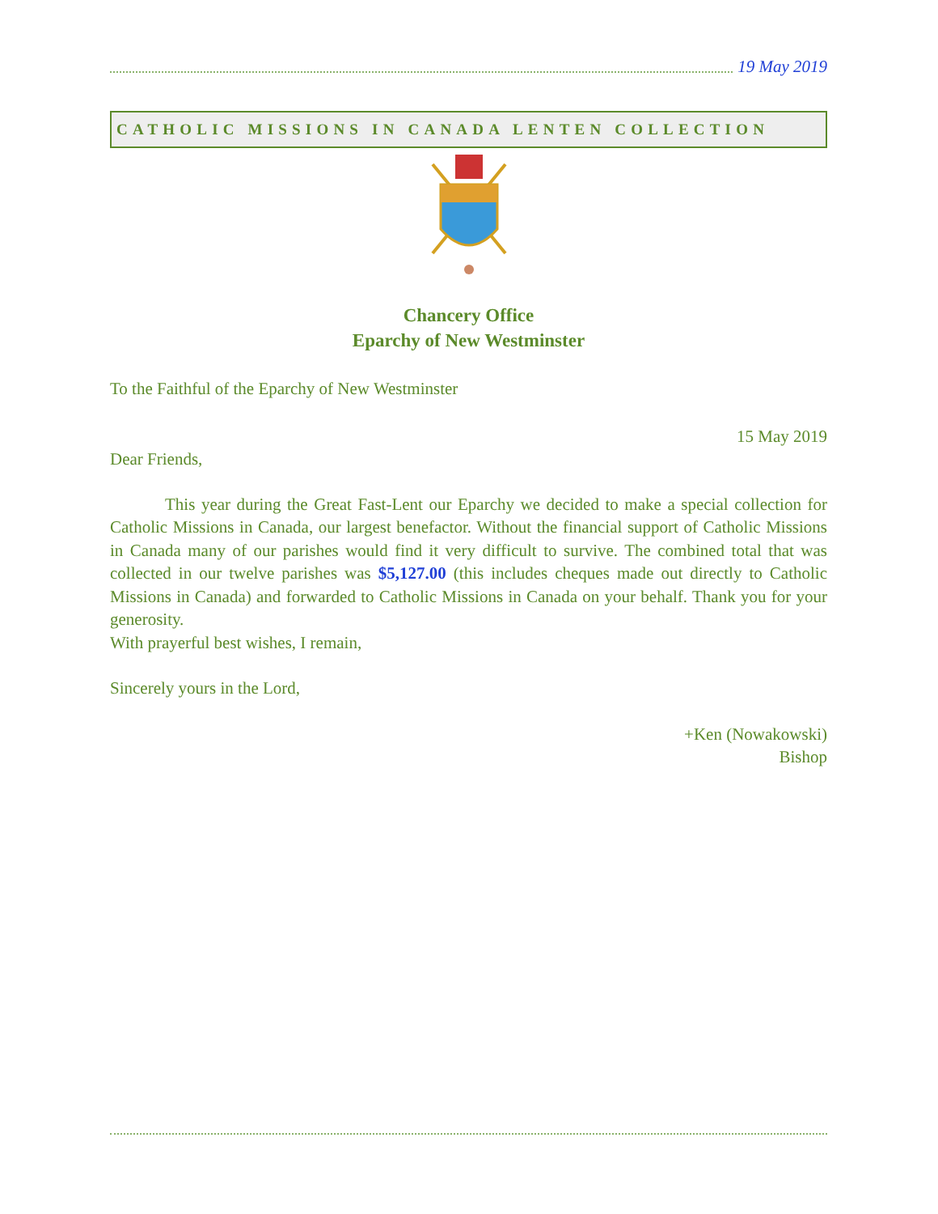19 May 2019
CATHOLIC MISSIONS IN CANADA LENTEN COLLECTION
Chancery Office
Eparchy of New Westminster
To the Faithful of the Eparchy of New Westminster
15 May 2019
Dear Friends,
This year during the Great Fast-Lent our Eparchy we decided to make a special collection for Catholic Missions in Canada, our largest benefactor. Without the financial support of Catholic Missions in Canada many of our parishes would find it very difficult to survive. The combined total that was collected in our twelve parishes was $5,127.00 (this includes cheques made out directly to Catholic Missions in Canada) and forwarded to Catholic Missions in Canada on your behalf. Thank you for your generosity.
With prayerful best wishes, I remain,
Sincerely yours in the Lord,
+Ken (Nowakowski)
Bishop